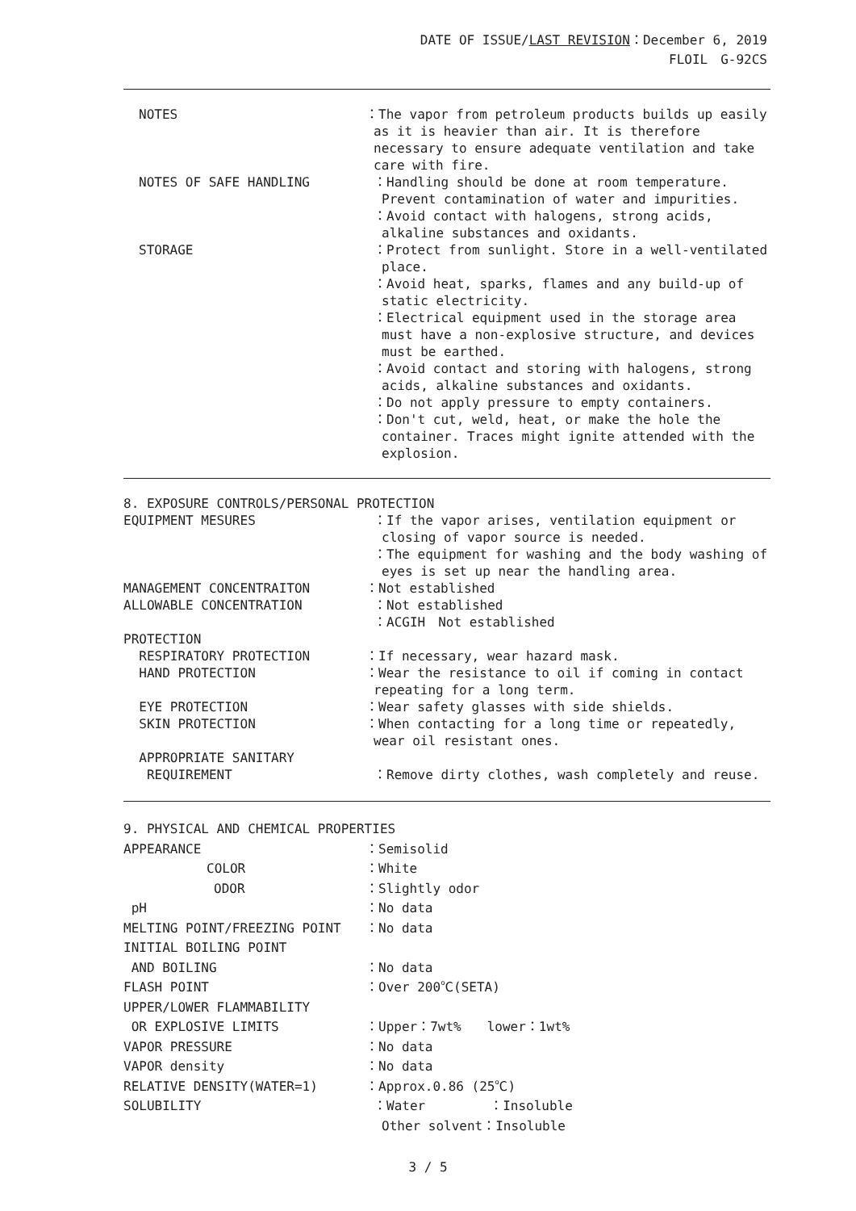DATE OF ISSUE/LAST REVISION：December 6, 2019
FLOIL　G-92CS
NOTES ：The vapor from petroleum products builds up easily as it is heavier than air. It is therefore necessary to ensure adequate ventilation and take care with fire.
NOTES OF SAFE HANDLING ：Handling should be done at room temperature. Prevent contamination of water and impurities.
：Avoid contact with halogens, strong acids, alkaline substances and oxidants.
STORAGE ：Protect from sunlight. Store in a well-ventilated place.
：Avoid heat, sparks, flames and any build-up of static electricity.
：Electrical equipment used in the storage area must have a non-explosive structure, and devices must be earthed.
：Avoid contact and storing with halogens, strong acids, alkaline substances and oxidants.
：Do not apply pressure to empty containers.
：Don't cut, weld, heat, or make the hole the container. Traces might ignite attended with the explosion.
8. EXPOSURE CONTROLS/PERSONAL PROTECTION
EQUIPMENT MESURES ：If the vapor arises, ventilation equipment or closing of vapor source is needed.
：The equipment for washing and the body washing of eyes is set up near the handling area.
MANAGEMENT CONCENTRAITON ：Not established
ALLOWABLE CONCENTRATION ：Not established
：ACGIH　Not established
PROTECTION
RESPIRATORY PROTECTION ：If necessary, wear hazard mask.
HAND PROTECTION ：Wear the resistance to oil if coming in contact repeating for a long term.
EYE PROTECTION ：Wear safety glasses with side shields.
SKIN PROTECTION ：When contacting for a long time or repeatedly, wear oil resistant ones.
APPROPRIATE SANITARY
REQUIREMENT
：Remove dirty clothes, wash completely and reuse.
9. PHYSICAL AND CHEMICAL PROPERTIES
APPEARANCE ：Semisolid
COLOR ：White
ODOR ：Slightly odor
pH ：No data
MELTING POINT/FREEZING POINT ：No data
INITIAL BOILING POINT
AND BOILING ：No data
FLASH POINT ：Over 200℃(SETA)
UPPER/LOWER FLAMMABILITY
OR EXPLOSIVE LIMITS ：Upper：7wt%　　lower：1wt%
VAPOR PRESSURE ：No data
VAPOR density ：No data
RELATIVE DENSITY(WATER=1) ：Approx.0.86 (25℃)
SOLUBILITY ：Water　　　　　：Insoluble
Other solvent：Insoluble
3 / 5